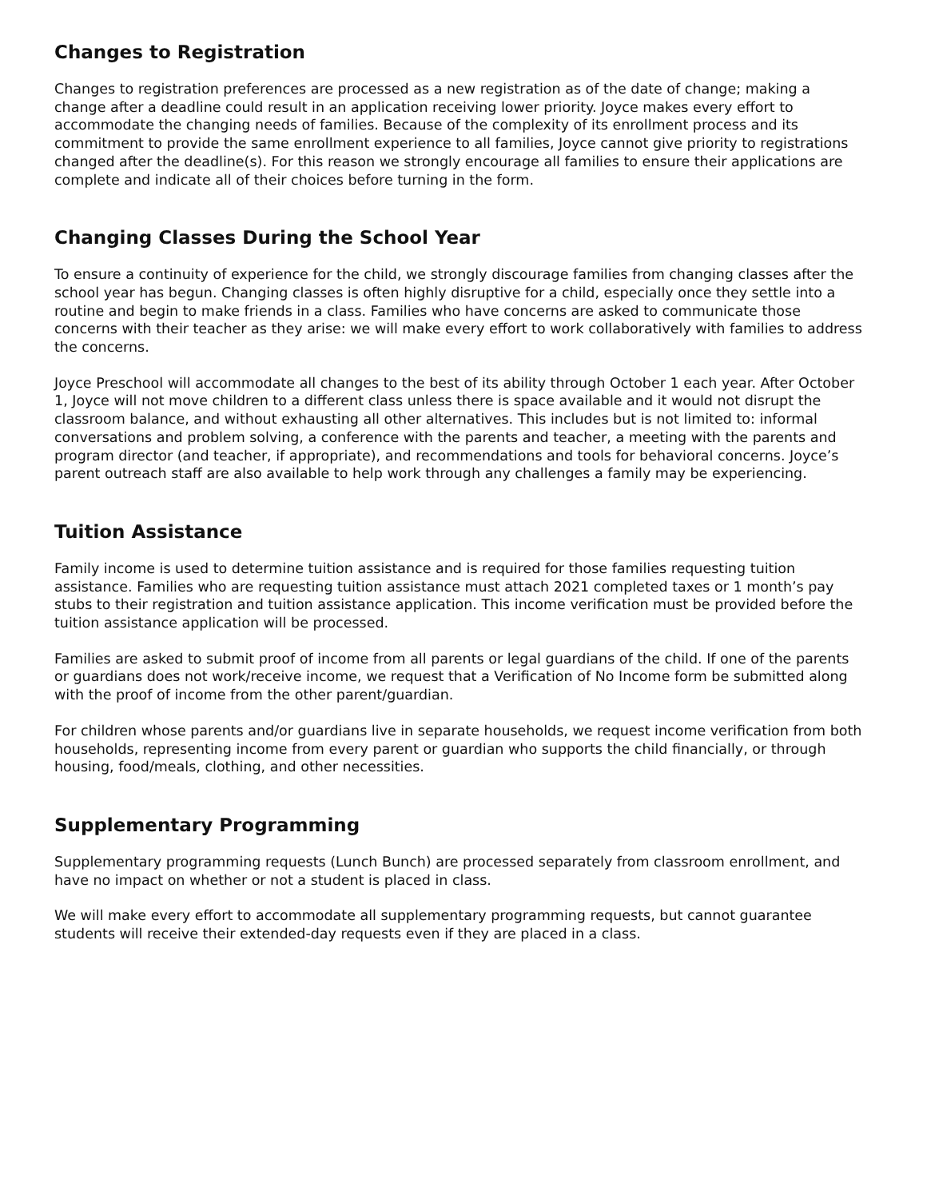Changes to Registration
Changes to registration preferences are processed as a new registration as of the date of change; making a change after a deadline could result in an application receiving lower priority. Joyce makes every effort to accommodate the changing needs of families. Because of the complexity of its enrollment process and its commitment to provide the same enrollment experience to all families, Joyce cannot give priority to registrations changed after the deadline(s). For this reason we strongly encourage all families to ensure their applications are complete and indicate all of their choices before turning in the form.
Changing Classes During the School Year
To ensure a continuity of experience for the child, we strongly discourage families from changing classes after the school year has begun. Changing classes is often highly disruptive for a child, especially once they settle into a routine and begin to make friends in a class. Families who have concerns are asked to communicate those concerns with their teacher as they arise: we will make every effort to work collaboratively with families to address the concerns.
Joyce Preschool will accommodate all changes to the best of its ability through October 1 each year. After October 1, Joyce will not move children to a different class unless there is space available and it would not disrupt the classroom balance, and without exhausting all other alternatives. This includes but is not limited to: informal conversations and problem solving, a conference with the parents and teacher, a meeting with the parents and program director (and teacher, if appropriate), and recommendations and tools for behavioral concerns. Joyce’s parent outreach staff are also available to help work through any challenges a family may be experiencing.
Tuition Assistance
Family income is used to determine tuition assistance and is required for those families requesting tuition assistance. Families who are requesting tuition assistance must attach 2021 completed taxes or 1 month’s pay stubs to their registration and tuition assistance application. This income verification must be provided before the tuition assistance application will be processed.
Families are asked to submit proof of income from all parents or legal guardians of the child. If one of the parents or guardians does not work/receive income, we request that a Verification of No Income form be submitted along with the proof of income from the other parent/guardian.
For children whose parents and/or guardians live in separate households, we request income verification from both households, representing income from every parent or guardian who supports the child financially, or through housing, food/meals, clothing, and other necessities.
Supplementary Programming
Supplementary programming requests (Lunch Bunch) are processed separately from classroom enrollment, and have no impact on whether or not a student is placed in class.
We will make every effort to accommodate all supplementary programming requests, but cannot guarantee students will receive their extended-day requests even if they are placed in a class.